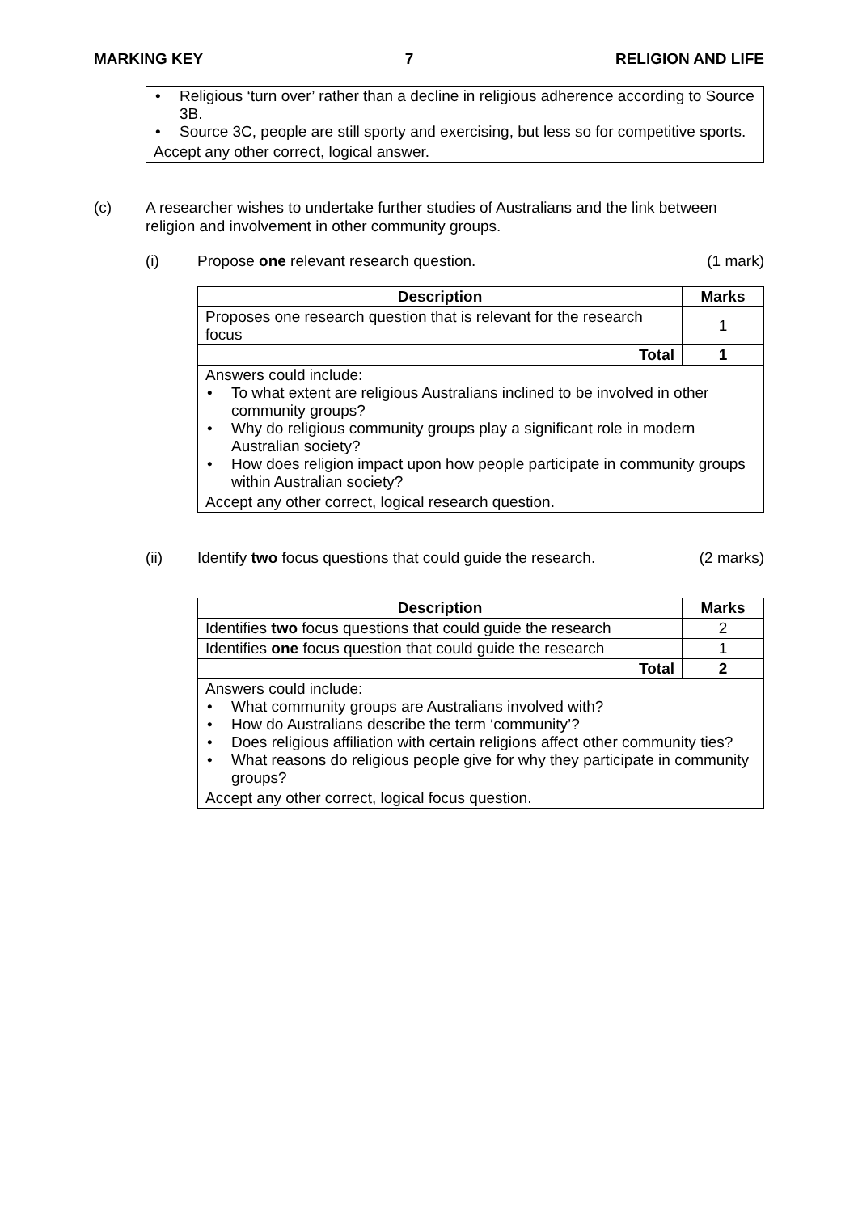MARKING KEY 7 RELIGION AND LIFE
| • Religious ‘turn over’ rather than a decline in religious adherence according to Source 3B. • Source 3C, people are still sporty and exercising, but less so for competitive sports. |
| Accept any other correct, logical answer. |
(c) A researcher wishes to undertake further studies of Australians and the link between religion and involvement in other community groups.
(i) Propose one relevant research question.
(1 mark)
| Description | Marks |
| --- | --- |
| Proposes one research question that is relevant for the research focus | 1 |
| Total | 1 |
| Answers could include: • To what extent are religious Australians inclined to be involved in other community groups? • Why do religious community groups play a significant role in modern Australian society? • How does religion impact upon how people participate in community groups within Australian society? | |
| Accept any other correct, logical research question. | |
(ii) Identify two focus questions that could guide the research.
(2 marks)
| Description | Marks |
| --- | --- |
| Identifies two focus questions that could guide the research | 2 |
| Identifies one focus question that could guide the research | 1 |
| Total | 2 |
| Answers could include: • What community groups are Australians involved with? • How do Australians describe the term ‘community’? • Does religious affiliation with certain religions affect other community ties? • What reasons do religious people give for why they participate in community groups? | |
| Accept any other correct, logical focus question. | |